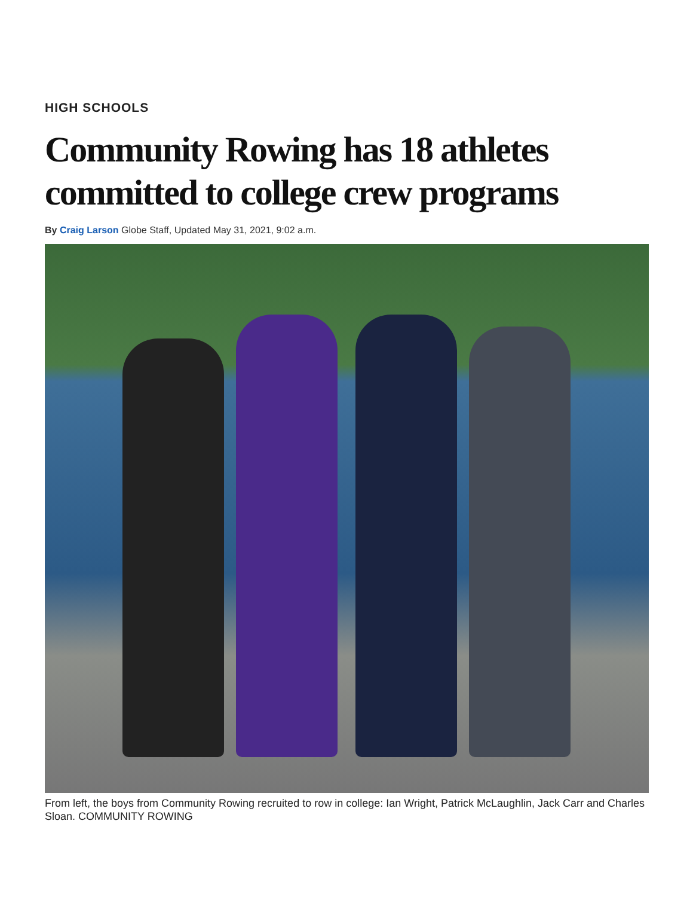HIGH SCHOOLS
Community Rowing has 18 athletes committed to college crew programs
By Craig Larson Globe Staff, Updated May 31, 2021, 9:02 a.m.
From left, the boys from Community Rowing recruited to row in college: Ian Wright, Patrick McLaughlin, Jack Carr and Charles Sloan. COMMUNITY ROWING